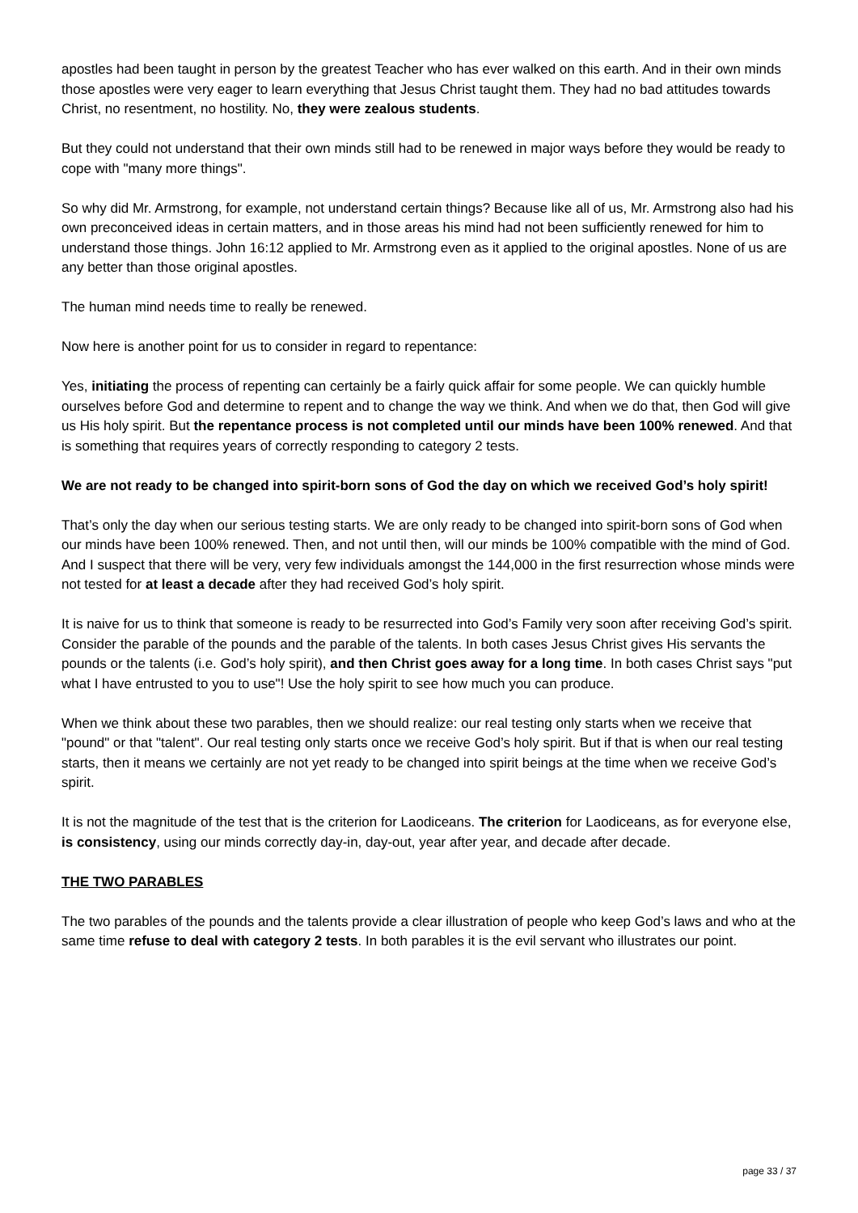apostles had been taught in person by the greatest Teacher who has ever walked on this earth. And in their own minds those apostles were very eager to learn everything that Jesus Christ taught them. They had no bad attitudes towards Christ, no resentment, no hostility. No, they were zealous students.
But they could not understand that their own minds still had to be renewed in major ways before they would be ready to cope with "many more things".
So why did Mr. Armstrong, for example, not understand certain things? Because like all of us, Mr. Armstrong also had his own preconceived ideas in certain matters, and in those areas his mind had not been sufficiently renewed for him to understand those things. John 16:12 applied to Mr. Armstrong even as it applied to the original apostles. None of us are any better than those original apostles.
The human mind needs time to really be renewed.
Now here is another point for us to consider in regard to repentance:
Yes, initiating the process of repenting can certainly be a fairly quick affair for some people. We can quickly humble ourselves before God and determine to repent and to change the way we think. And when we do that, then God will give us His holy spirit. But the repentance process is not completed until our minds have been 100% renewed. And that is something that requires years of correctly responding to category 2 tests.
We are not ready to be changed into spirit-born sons of God the day on which we received God’s holy spirit!
That’s only the day when our serious testing starts. We are only ready to be changed into spirit-born sons of God when our minds have been 100% renewed. Then, and not until then, will our minds be 100% compatible with the mind of God. And I suspect that there will be very, very few individuals amongst the 144,000 in the first resurrection whose minds were not tested for at least a decade after they had received God’s holy spirit.
It is naive for us to think that someone is ready to be resurrected into God’s Family very soon after receiving God’s spirit. Consider the parable of the pounds and the parable of the talents. In both cases Jesus Christ gives His servants the pounds or the talents (i.e. God’s holy spirit), and then Christ goes away for a long time. In both cases Christ says "put what I have entrusted to you to use"! Use the holy spirit to see how much you can produce.
When we think about these two parables, then we should realize: our real testing only starts when we receive that "pound" or that "talent". Our real testing only starts once we receive God’s holy spirit. But if that is when our real testing starts, then it means we certainly are not yet ready to be changed into spirit beings at the time when we receive God’s spirit.
It is not the magnitude of the test that is the criterion for Laodiceans. The criterion for Laodiceans, as for everyone else, is consistency, using our minds correctly day-in, day-out, year after year, and decade after decade.
THE TWO PARABLES
The two parables of the pounds and the talents provide a clear illustration of people who keep God’s laws and who at the same time refuse to deal with category 2 tests. In both parables it is the evil servant who illustrates our point.
page 33 / 37